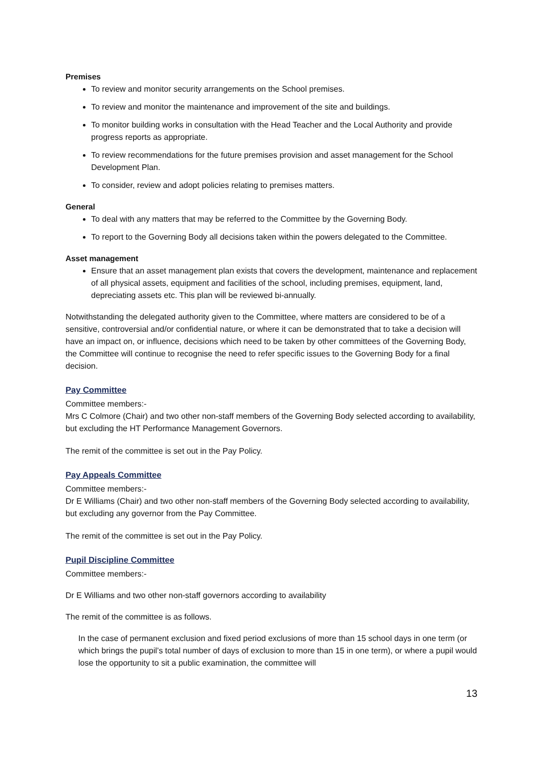Premises
To review and monitor security arrangements on the School premises.
To review and monitor the maintenance and improvement of the site and buildings.
To monitor building works in consultation with the Head Teacher and the Local Authority and provide progress reports as appropriate.
To review recommendations for the future premises provision and asset management for the School Development Plan.
To consider, review and adopt policies relating to premises matters.
General
To deal with any matters that may be referred to the Committee by the Governing Body.
To report to the Governing Body all decisions taken within the powers delegated to the Committee.
Asset management
Ensure that an asset management plan exists that covers the development, maintenance and replacement of all physical assets, equipment and facilities of the school, including premises, equipment, land, depreciating assets etc. This plan will be reviewed bi-annually.
Notwithstanding the delegated authority given to the Committee, where matters are considered to be of a sensitive, controversial and/or confidential nature, or where it can be demonstrated that to take a decision will have an impact on, or influence, decisions which need to be taken by other committees of the Governing Body, the Committee will continue to recognise the need to refer specific issues to the Governing Body for a final decision.
Pay Committee
Committee members:-
Mrs C Colmore (Chair) and two other non-staff members of the Governing Body selected according to availability, but excluding the HT Performance Management Governors.
The remit of the committee is set out in the Pay Policy.
Pay Appeals Committee
Committee members:-
Dr E Williams (Chair) and two other non-staff members of the Governing Body selected according to availability, but excluding any governor from the Pay Committee.
The remit of the committee is set out in the Pay Policy.
Pupil Discipline Committee
Committee members:-
Dr E Williams and two other non-staff governors according to availability
The remit of the committee is as follows.
In the case of permanent exclusion and fixed period exclusions of more than 15 school days in one term (or which brings the pupil’s total number of days of exclusion to more than 15 in one term), or where a pupil would lose the opportunity to sit a public examination, the committee will
13